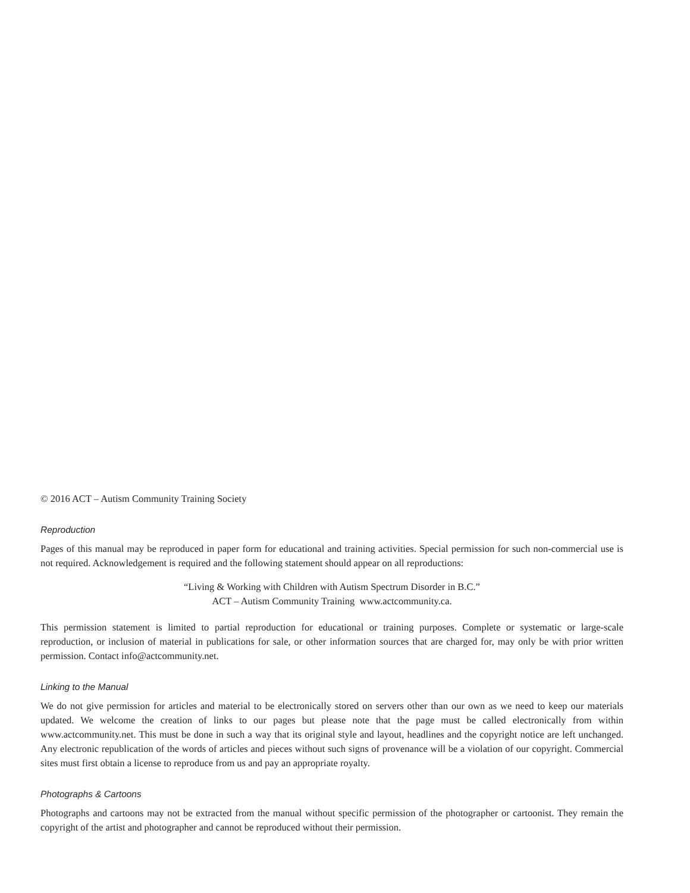© 2016 ACT – Autism Community Training Society
Reproduction
Pages of this manual may be reproduced in paper form for educational and training activities. Special permission for such non-commercial use is not required. Acknowledgement is required and the following statement should appear on all reproductions:
“Living & Working with Children with Autism Spectrum Disorder in B.C.”
ACT – Autism Community Training www.actcommunity.ca.
This permission statement is limited to partial reproduction for educational or training purposes. Complete or systematic or large-scale reproduction, or inclusion of material in publications for sale, or other information sources that are charged for, may only be with prior written permission. Contact info@actcommunity.net.
Linking to the Manual
We do not give permission for articles and material to be electronically stored on servers other than our own as we need to keep our materials updated. We welcome the creation of links to our pages but please note that the page must be called electronically from within www.actcommunity.net. This must be done in such a way that its original style and layout, headlines and the copyright notice are left unchanged. Any electronic republication of the words of articles and pieces without such signs of provenance will be a violation of our copyright. Commercial sites must first obtain a license to reproduce from us and pay an appropriate royalty.
Photographs & Cartoons
Photographs and cartoons may not be extracted from the manual without specific permission of the photographer or cartoonist. They remain the copyright of the artist and photographer and cannot be reproduced without their permission.